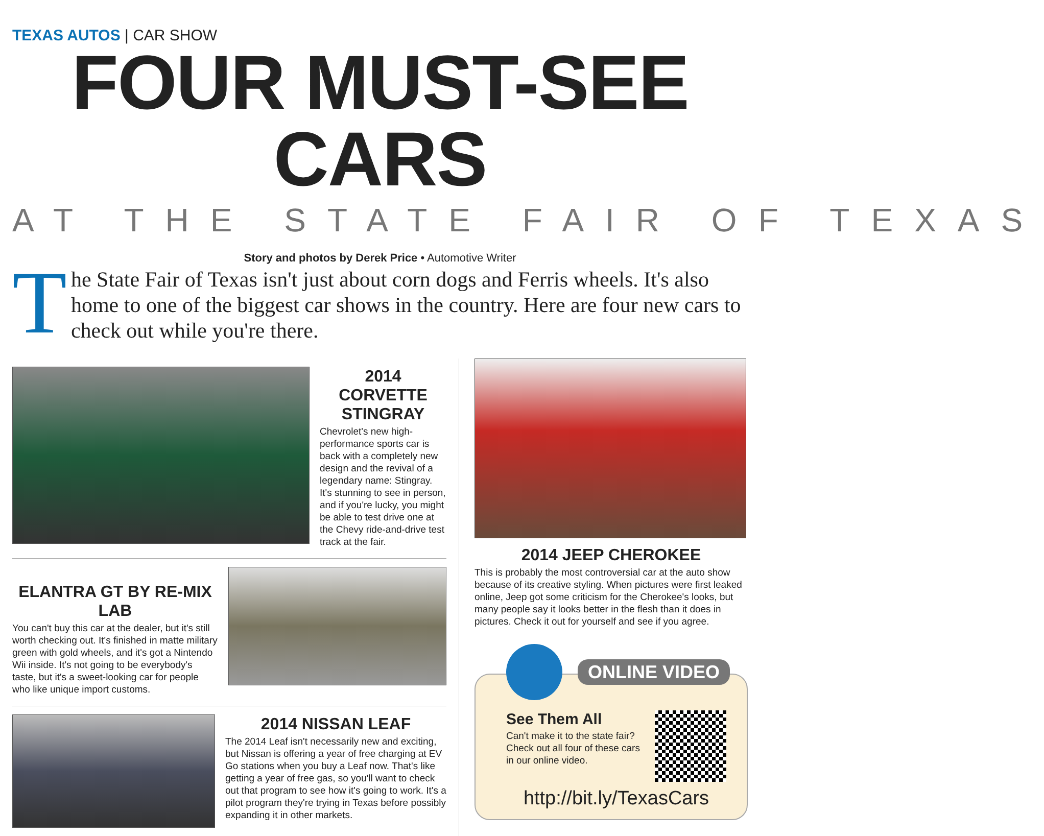TEXAS AUTOS | CAR SHOW
FOUR MUST-SEE CARS
AT THE STATE FAIR OF TEXAS
Story and photos by Derek Price • Automotive Writer
The State Fair of Texas isn't just about corn dogs and Ferris wheels. It's also home to one of the biggest car shows in the country. Here are four new cars to check out while you're there.
2014 CORVETTE STINGRAY
Chevrolet's new high-performance sports car is back with a completely new design and the revival of a legendary name: Stingray. It's stunning to see in person, and if you're lucky, you might be able to test drive one at the Chevy ride-and-drive test track at the fair.
ELANTRA GT BY RE-MIX LAB
You can't buy this car at the dealer, but it's still worth checking out. It's finished in matte military green with gold wheels, and it's got a Nintendo Wii inside. It's not going to be everybody's taste, but it's a sweet-looking car for people who like unique import customs.
2014 NISSAN LEAF
The 2014 Leaf isn't necessarily new and exciting, but Nissan is offering a year of free charging at EV Go stations when you buy a Leaf now. That's like getting a year of free gas, so you'll want to check out that program to see how it's going to work. It's a pilot program they're trying in Texas before possibly expanding it in other markets.
2014 JEEP CHEROKEE
This is probably the most controversial car at the auto show because of its creative styling. When pictures were first leaked online, Jeep got some criticism for the Cherokee's looks, but many people say it looks better in the flesh than it does in pictures. Check it out for yourself and see if you agree.
ONLINE VIDEO
See Them All
Can't make it to the state fair? Check out all four of these cars in our online video.
http://bit.ly/TexasCars